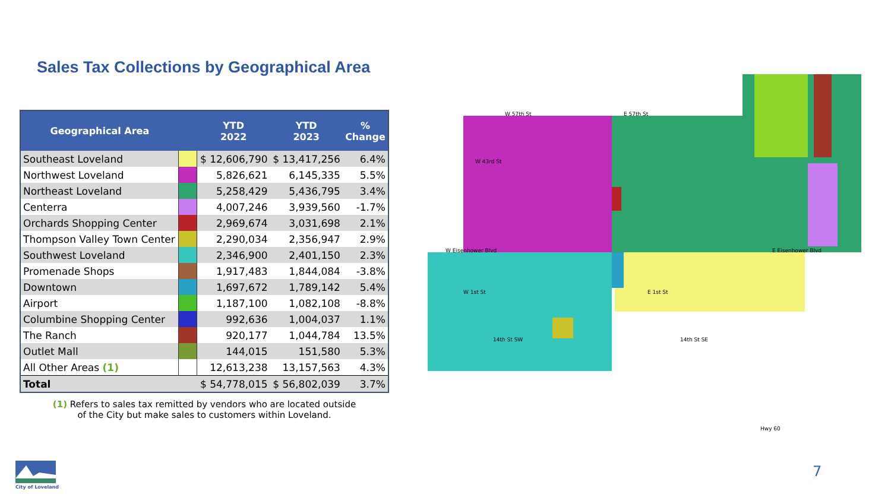Sales Tax Collections by Geographical Area
| Geographical Area | | YTD 2022 | YTD 2023 | % Change |
| --- | --- | --- | --- | --- |
| Southeast Loveland | | $ 12,606,790 | $ 13,417,256 | 6.4% |
| Northwest Loveland | | 5,826,621 | 6,145,335 | 5.5% |
| Northeast Loveland | | 5,258,429 | 5,436,795 | 3.4% |
| Centerra | | 4,007,246 | 3,939,560 | -1.7% |
| Orchards Shopping Center | | 2,969,674 | 3,031,698 | 2.1% |
| Thompson Valley Town Center | | 2,290,034 | 2,356,947 | 2.9% |
| Southwest Loveland | | 2,346,900 | 2,401,150 | 2.3% |
| Promenade Shops | | 1,917,483 | 1,844,084 | -3.8% |
| Downtown | | 1,697,672 | 1,789,142 | 5.4% |
| Airport | | 1,187,100 | 1,082,108 | -8.8% |
| Columbine Shopping Center | | 992,636 | 1,004,037 | 1.1% |
| The Ranch | | 920,177 | 1,044,784 | 13.5% |
| Outlet Mall | | 144,015 | 151,580 | 5.3% |
| All Other Areas (1) | | 12,613,238 | 13,157,563 | 4.3% |
| Total | | $ 54,778,015 | $ 56,802,039 | 3.7% |
(1) Refers to sales tax remitted by vendors who are located outside
of the City but make sales to customers within Loveland.
W 57th St
E 57th St
W 43rd St
W Eisenhower Blvd
E Eisenhower Blvd
W 1st St
E 1st St
Hwy 60
14th St SW
14th St SE
City of Loveland 7